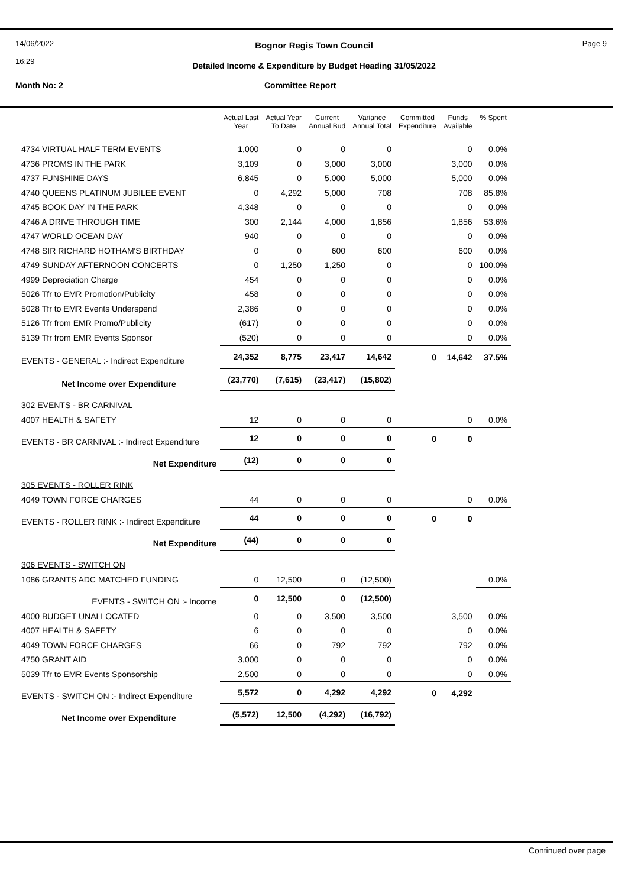14/06/2022
16:29
Page 9 Bognor Regis Town Council
Detailed Income & Expenditure by Budget Heading 31/05/2022
Month No: 2 Committee Report
| | Actual Last Year | Actual Year To Date | Current Annual Bud | Variance Annual Total | Committed Expenditure | Funds Available | % Spent |
| --- | --- | --- | --- | --- | --- | --- | --- |
| 4734 VIRTUAL HALF TERM EVENTS | 1,000 | 0 | 0 | 0 | | 0 | 0.0% |
| 4736 PROMS IN THE PARK | 3,109 | 0 | 3,000 | 3,000 | | 3,000 | 0.0% |
| 4737 FUNSHINE DAYS | 6,845 | 0 | 5,000 | 5,000 | | 5,000 | 0.0% |
| 4740 QUEENS PLATINUM JUBILEE EVENT | 0 | 4,292 | 5,000 | 708 | | 708 | 85.8% |
| 4745 BOOK DAY IN THE PARK | 4,348 | 0 | 0 | 0 | | 0 | 0.0% |
| 4746 A DRIVE THROUGH TIME | 300 | 2,144 | 4,000 | 1,856 | | 1,856 | 53.6% |
| 4747 WORLD OCEAN DAY | 940 | 0 | 0 | 0 | | 0 | 0.0% |
| 4748 SIR RICHARD HOTHAM'S BIRTHDAY | 0 | 0 | 600 | 600 | | 600 | 0.0% |
| 4749 SUNDAY AFTERNOON CONCERTS | 0 | 1,250 | 1,250 | 0 | | 0 | 100.0% |
| 4999 Depreciation Charge | 454 | 0 | 0 | 0 | | 0 | 0.0% |
| 5026 Tfr to EMR Promotion/Publicity | 458 | 0 | 0 | 0 | | 0 | 0.0% |
| 5028 Tfr to EMR Events Underspend | 2,386 | 0 | 0 | 0 | | 0 | 0.0% |
| 5126 Tfr from EMR Promo/Publicity | (617) | 0 | 0 | 0 | | 0 | 0.0% |
| 5139 Tfr from EMR Events Sponsor | (520) | 0 | 0 | 0 | | 0 | 0.0% |
| EVENTS - GENERAL :- Indirect Expenditure | 24,352 | 8,775 | 23,417 | 14,642 | 0 | 14,642 | 37.5% |
| Net Income over Expenditure | (23,770) | (7,615) | (23,417) | (15,802) | | | |
| 302 EVENTS - BR CARNIVAL | | | | | | | |
| 4007 HEALTH & SAFETY | 12 | 0 | 0 | 0 | | 0 | 0.0% |
| EVENTS - BR CARNIVAL :- Indirect Expenditure | 12 | 0 | 0 | 0 | 0 | 0 | |
| Net Expenditure | (12) | 0 | 0 | 0 | | | |
| 305 EVENTS - ROLLER RINK | | | | | | | |
| 4049 TOWN FORCE CHARGES | 44 | 0 | 0 | 0 | | 0 | 0.0% |
| EVENTS - ROLLER RINK :- Indirect Expenditure | 44 | 0 | 0 | 0 | 0 | 0 | |
| Net Expenditure | (44) | 0 | 0 | 0 | | | |
| 306 EVENTS - SWITCH ON | | | | | | | |
| 1086 GRANTS ADC MATCHED FUNDING | 0 | 12,500 | 0 | (12,500) | | | 0.0% |
| EVENTS - SWITCH ON :- Income | 0 | 12,500 | 0 | (12,500) | | | |
| 4000 BUDGET UNALLOCATED | 0 | 0 | 3,500 | 3,500 | | 3,500 | 0.0% |
| 4007 HEALTH & SAFETY | 6 | 0 | 0 | 0 | | 0 | 0.0% |
| 4049 TOWN FORCE CHARGES | 66 | 0 | 792 | 792 | | 792 | 0.0% |
| 4750 GRANT AID | 3,000 | 0 | 0 | 0 | | 0 | 0.0% |
| 5039 Tfr to EMR Events Sponsorship | 2,500 | 0 | 0 | 0 | | 0 | 0.0% |
| EVENTS - SWITCH ON :- Indirect Expenditure | 5,572 | 0 | 4,292 | 4,292 | 0 | 4,292 | |
| Net Income over Expenditure | (5,572) | 12,500 | (4,292) | (16,792) | | | |
Continued over page